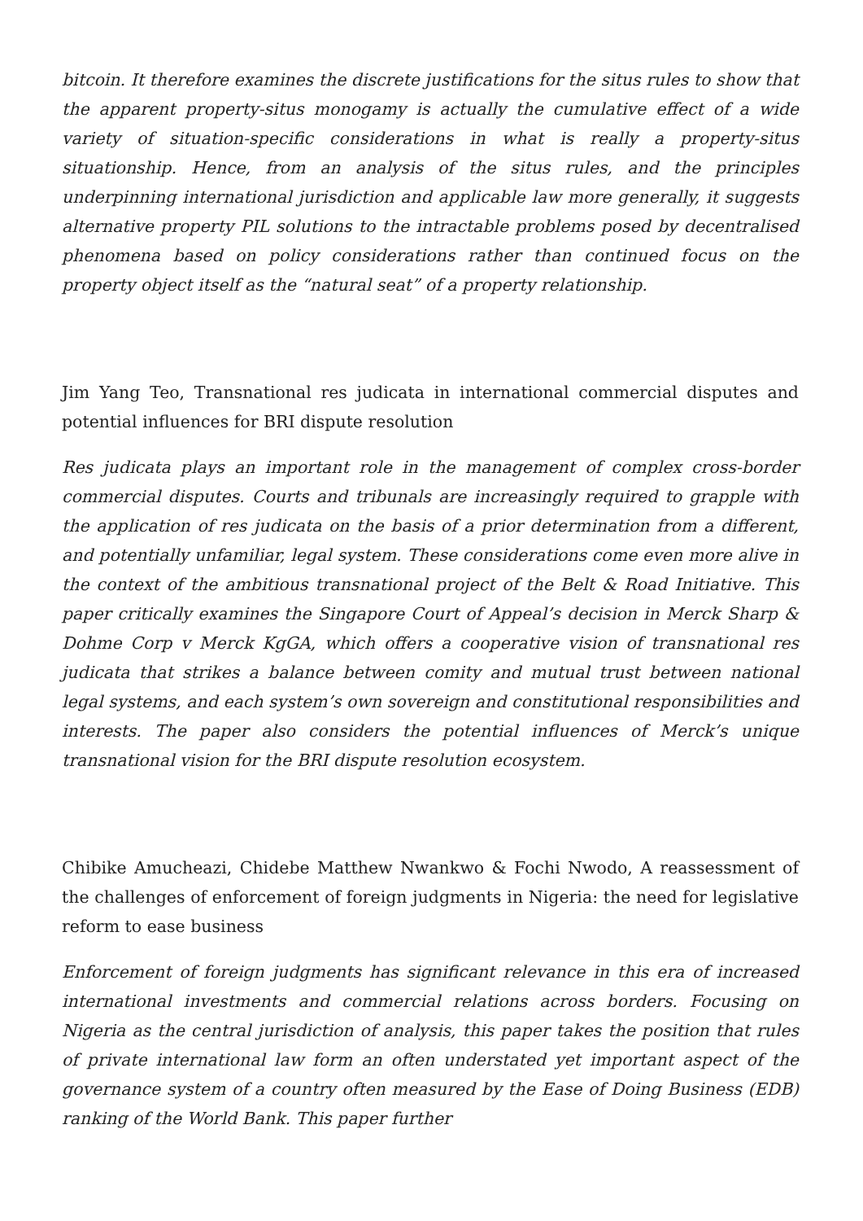bitcoin. It therefore examines the discrete justifications for the situs rules to show that the apparent property-situs monogamy is actually the cumulative effect of a wide variety of situation-specific considerations in what is really a property-situs situationship. Hence, from an analysis of the situs rules, and the principles underpinning international jurisdiction and applicable law more generally, it suggests alternative property PIL solutions to the intractable problems posed by decentralised phenomena based on policy considerations rather than continued focus on the property object itself as the “natural seat” of a property relationship.
Jim Yang Teo, Transnational res judicata in international commercial disputes and potential influences for BRI dispute resolution
Res judicata plays an important role in the management of complex cross-border commercial disputes. Courts and tribunals are increasingly required to grapple with the application of res judicata on the basis of a prior determination from a different, and potentially unfamiliar, legal system. These considerations come even more alive in the context of the ambitious transnational project of the Belt & Road Initiative. This paper critically examines the Singapore Court of Appeal’s decision in Merck Sharp & Dohme Corp v Merck KgGA, which offers a cooperative vision of transnational res judicata that strikes a balance between comity and mutual trust between national legal systems, and each system’s own sovereign and constitutional responsibilities and interests. The paper also considers the potential influences of Merck’s unique transnational vision for the BRI dispute resolution ecosystem.
Chibike Amucheazi, Chidebe Matthew Nwankwo & Fochi Nwodo, A reassessment of the challenges of enforcement of foreign judgments in Nigeria: the need for legislative reform to ease business
Enforcement of foreign judgments has significant relevance in this era of increased international investments and commercial relations across borders. Focusing on Nigeria as the central jurisdiction of analysis, this paper takes the position that rules of private international law form an often understated yet important aspect of the governance system of a country often measured by the Ease of Doing Business (EDB) ranking of the World Bank. This paper further